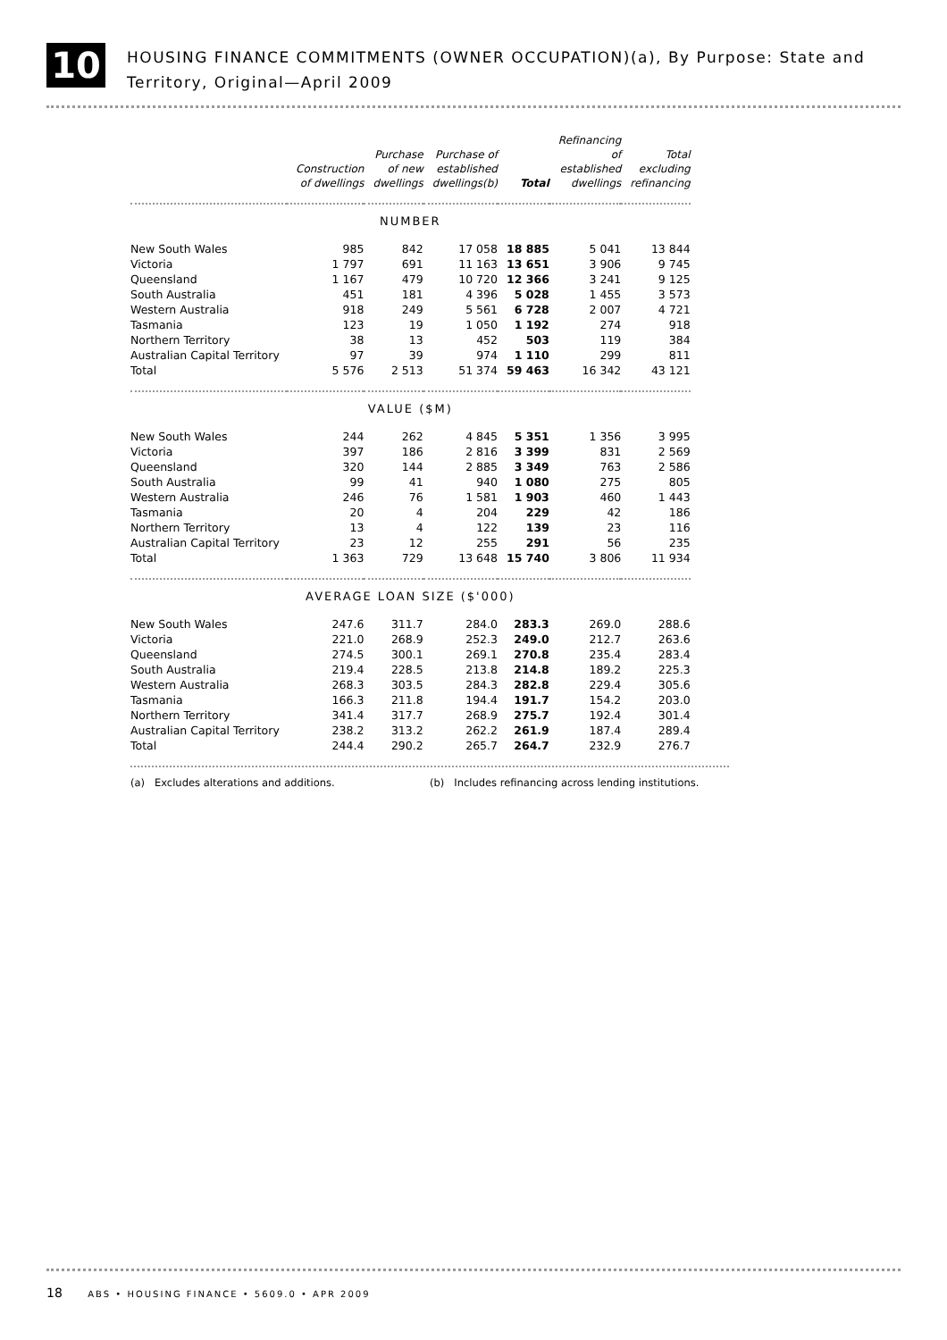10
HOUSING FINANCE COMMITMENTS (OWNER OCCUPATION)(a), By Purpose: State and
Territory, Original—April 2009
| | Construction of dwellings | Purchase of new dwellings | Purchase of established dwellings(b) | Total | Refinancing of established dwellings | Total excluding refinancing |
| --- | --- | --- | --- | --- | --- | --- |
| NUMBER | | | | | | |
| New South Wales | 985 | 842 | 17 058 | 18 885 | 5 041 | 13 844 |
| Victoria | 1 797 | 691 | 11 163 | 13 651 | 3 906 | 9 745 |
| Queensland | 1 167 | 479 | 10 720 | 12 366 | 3 241 | 9 125 |
| South Australia | 451 | 181 | 4 396 | 5 028 | 1 455 | 3 573 |
| Western Australia | 918 | 249 | 5 561 | 6 728 | 2 007 | 4 721 |
| Tasmania | 123 | 19 | 1 050 | 1 192 | 274 | 918 |
| Northern Territory | 38 | 13 | 452 | 503 | 119 | 384 |
| Australian Capital Territory | 97 | 39 | 974 | 1 110 | 299 | 811 |
| Total | 5 576 | 2 513 | 51 374 | 59 463 | 16 342 | 43 121 |
| VALUE ($M) | | | | | | |
| New South Wales | 244 | 262 | 4 845 | 5 351 | 1 356 | 3 995 |
| Victoria | 397 | 186 | 2 816 | 3 399 | 831 | 2 569 |
| Queensland | 320 | 144 | 2 885 | 3 349 | 763 | 2 586 |
| South Australia | 99 | 41 | 940 | 1 080 | 275 | 805 |
| Western Australia | 246 | 76 | 1 581 | 1 903 | 460 | 1 443 |
| Tasmania | 20 | 4 | 204 | 229 | 42 | 186 |
| Northern Territory | 13 | 4 | 122 | 139 | 23 | 116 |
| Australian Capital Territory | 23 | 12 | 255 | 291 | 56 | 235 |
| Total | 1 363 | 729 | 13 648 | 15 740 | 3 806 | 11 934 |
| AVERAGE LOAN SIZE ($'000) | | | | | | |
| New South Wales | 247.6 | 311.7 | 284.0 | 283.3 | 269.0 | 288.6 |
| Victoria | 221.0 | 268.9 | 252.3 | 249.0 | 212.7 | 263.6 |
| Queensland | 274.5 | 300.1 | 269.1 | 270.8 | 235.4 | 283.4 |
| South Australia | 219.4 | 228.5 | 213.8 | 214.8 | 189.2 | 225.3 |
| Western Australia | 268.3 | 303.5 | 284.3 | 282.8 | 229.4 | 305.6 |
| Tasmania | 166.3 | 211.8 | 194.4 | 191.7 | 154.2 | 203.0 |
| Northern Territory | 341.4 | 317.7 | 268.9 | 275.7 | 192.4 | 301.4 |
| Australian Capital Territory | 238.2 | 313.2 | 262.2 | 261.9 | 187.4 | 289.4 |
| Total | 244.4 | 290.2 | 265.7 | 264.7 | 232.9 | 276.7 |
(a) Excludes alterations and additions. (b) Includes refinancing across lending institutions.
18 ABS • HOUSING FINANCE • 5609.0 • APR 2009